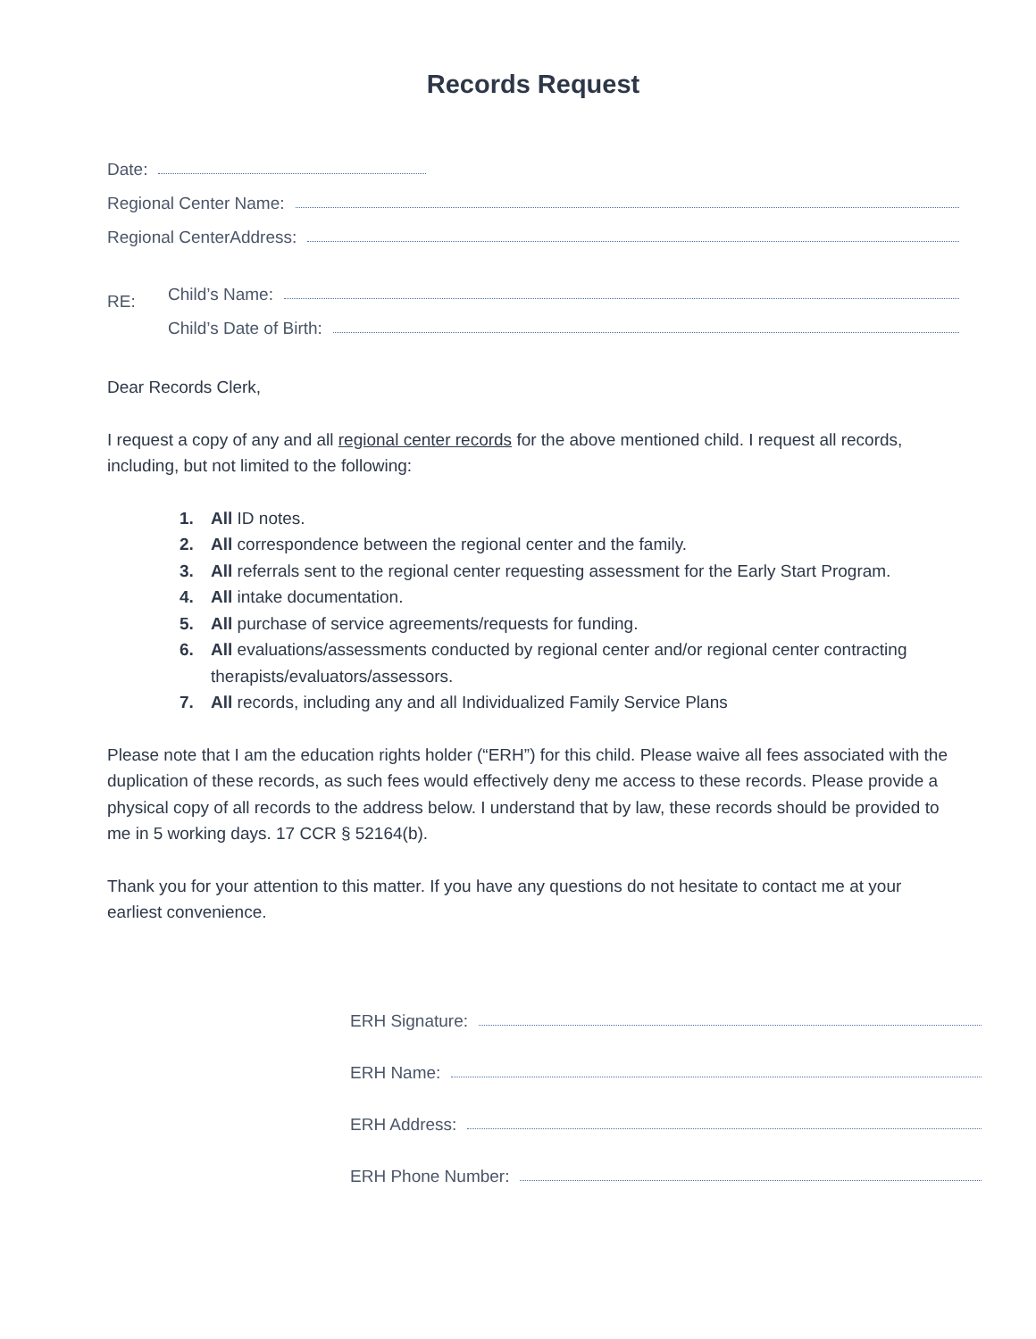Records Request
Date:
Regional Center Name:
Regional CenterAddress:
RE:
Child’s Name:
Child’s Date of Birth:
Dear Records Clerk,
I request a copy of any and all regional center records for the above mentioned child. I request all records, including, but not limited to the following:
All ID notes.
All correspondence between the regional center and the family.
All referrals sent to the regional center requesting assessment for the Early Start Program.
All intake documentation.
All purchase of service agreements/requests for funding.
All evaluations/assessments conducted by regional center and/or regional center contracting therapists/evaluators/assessors.
All records, including any and all Individualized Family Service Plans
Please note that I am the education rights holder (“ERH”) for this child. Please waive all fees associated with the duplication of these records, as such fees would effectively deny me access to these records. Please provide a physical copy of all records to the address below. I understand that by law, these records should be provided to me in 5 working days. 17 CCR § 52164(b).
Thank you for your attention to this matter. If you have any questions do not hesitate to contact me at your earliest convenience.
ERH Signature:
ERH Name:
ERH Address:
ERH Phone Number: